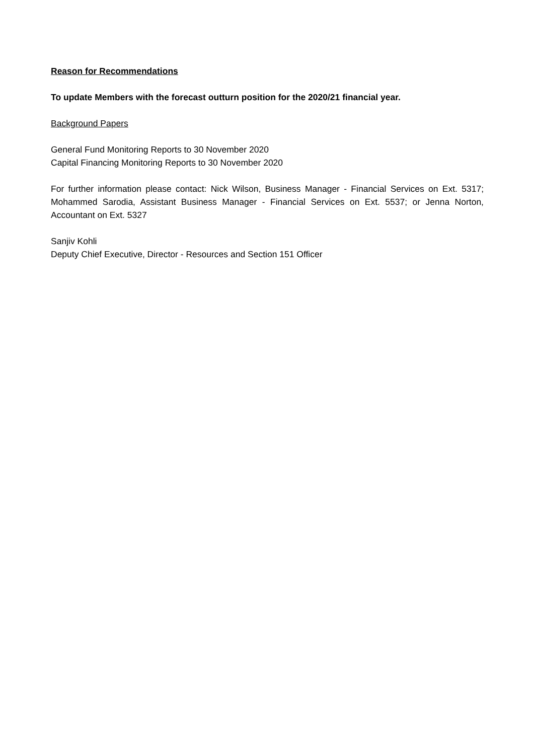Reason for Recommendations
To update Members with the forecast outturn position for the 2020/21 financial year.
Background Papers
General Fund Monitoring Reports to 30 November 2020
Capital Financing Monitoring Reports to 30 November 2020
For further information please contact: Nick Wilson, Business Manager - Financial Services on Ext. 5317; Mohammed Sarodia, Assistant Business Manager - Financial Services on Ext. 5537; or Jenna Norton, Accountant on Ext. 5327
Sanjiv Kohli
Deputy Chief Executive, Director - Resources and Section 151 Officer